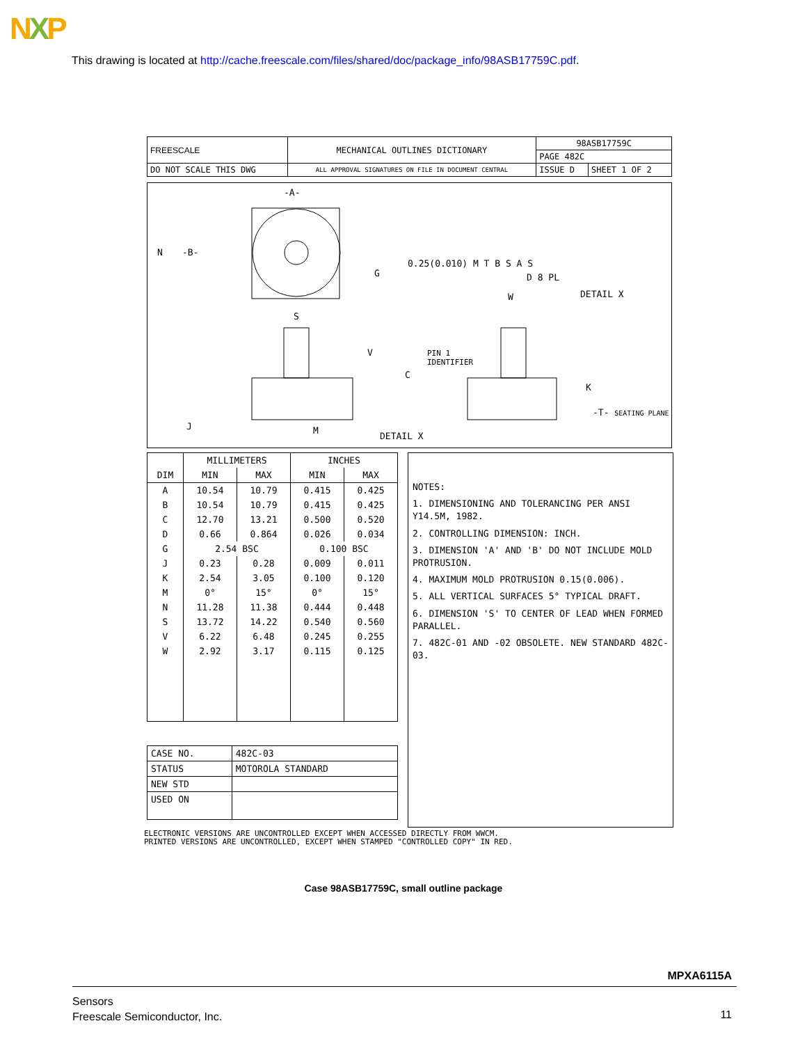NXP
This drawing is located at http://cache.freescale.com/files/shared/doc/package_info/98ASB17759C.pdf.
| FREESCALE | MECHANICAL OUTLINES DICTIONARY | 98ASB17759C | |
| | | PAGE 482C | |
| DO NOT SCALE THIS DWG | ALL APPROVAL SIGNATURES ON FILE IN DOCUMENT CENTRAL | ISSUE D | SHEET 1 OF 2 |
-A-
N -B-
S
G
0.25(0.010) M T B S A S
D 8 PL
DETAIL X
W
V
C
PIN 1
IDENTIFIER
K
-T- SEATING PLANE
J M
DETAIL X
| | MILLIMETERS | | INCHES | |
| --- | --- | --- | --- | --- |
| DIM | MIN | MAX | MIN | MAX |
| A | 10.54 | 10.79 | 0.415 | 0.425 |
| B | 10.54 | 10.79 | 0.415 | 0.425 |
| C | 12.70 | 13.21 | 0.500 | 0.520 |
| D | 0.66 | 0.864 | 0.026 | 0.034 |
| G | 2.54 BSC | | 0.100 BSC | |
| J | 0.23 | 0.28 | 0.009 | 0.011 |
| K | 2.54 | 3.05 | 0.100 | 0.120 |
| M | 0° | 15° | 0° | 15° |
| N | 11.28 | 11.38 | 0.444 | 0.448 |
| S | 13.72 | 14.22 | 0.540 | 0.560 |
| V | 6.22 | 6.48 | 0.245 | 0.255 |
| W | 2.92 | 3.17 | 0.115 | 0.125 |
| CASE NO. | 482C-03 |
| STATUS | MOTOROLA STANDARD |
| NEW STD | |
| USED ON | |
NOTES:
1. DIMENSIONING AND TOLERANCING PER ANSI Y14.5M, 1982.
2. CONTROLLING DIMENSION: INCH.
3. DIMENSION 'A' AND 'B' DO NOT INCLUDE MOLD PROTRUSION.
4. MAXIMUM MOLD PROTRUSION 0.15(0.006).
5. ALL VERTICAL SURFACES 5° TYPICAL DRAFT.
6. DIMENSION 'S' TO CENTER OF LEAD WHEN FORMED PARALLEL.
7. 482C-01 AND -02 OBSOLETE. NEW STANDARD 482C-03.
ELECTRONIC VERSIONS ARE UNCONTROLLED EXCEPT WHEN ACCESSED DIRECTLY FROM WWCM.
PRINTED VERSIONS ARE UNCONTROLLED, EXCEPT WHEN STAMPED "CONTROLLED COPY" IN RED.
Case 98ASB17759C, small outline package
MPXA6115A
Sensors
Freescale Semiconductor, Inc.
11